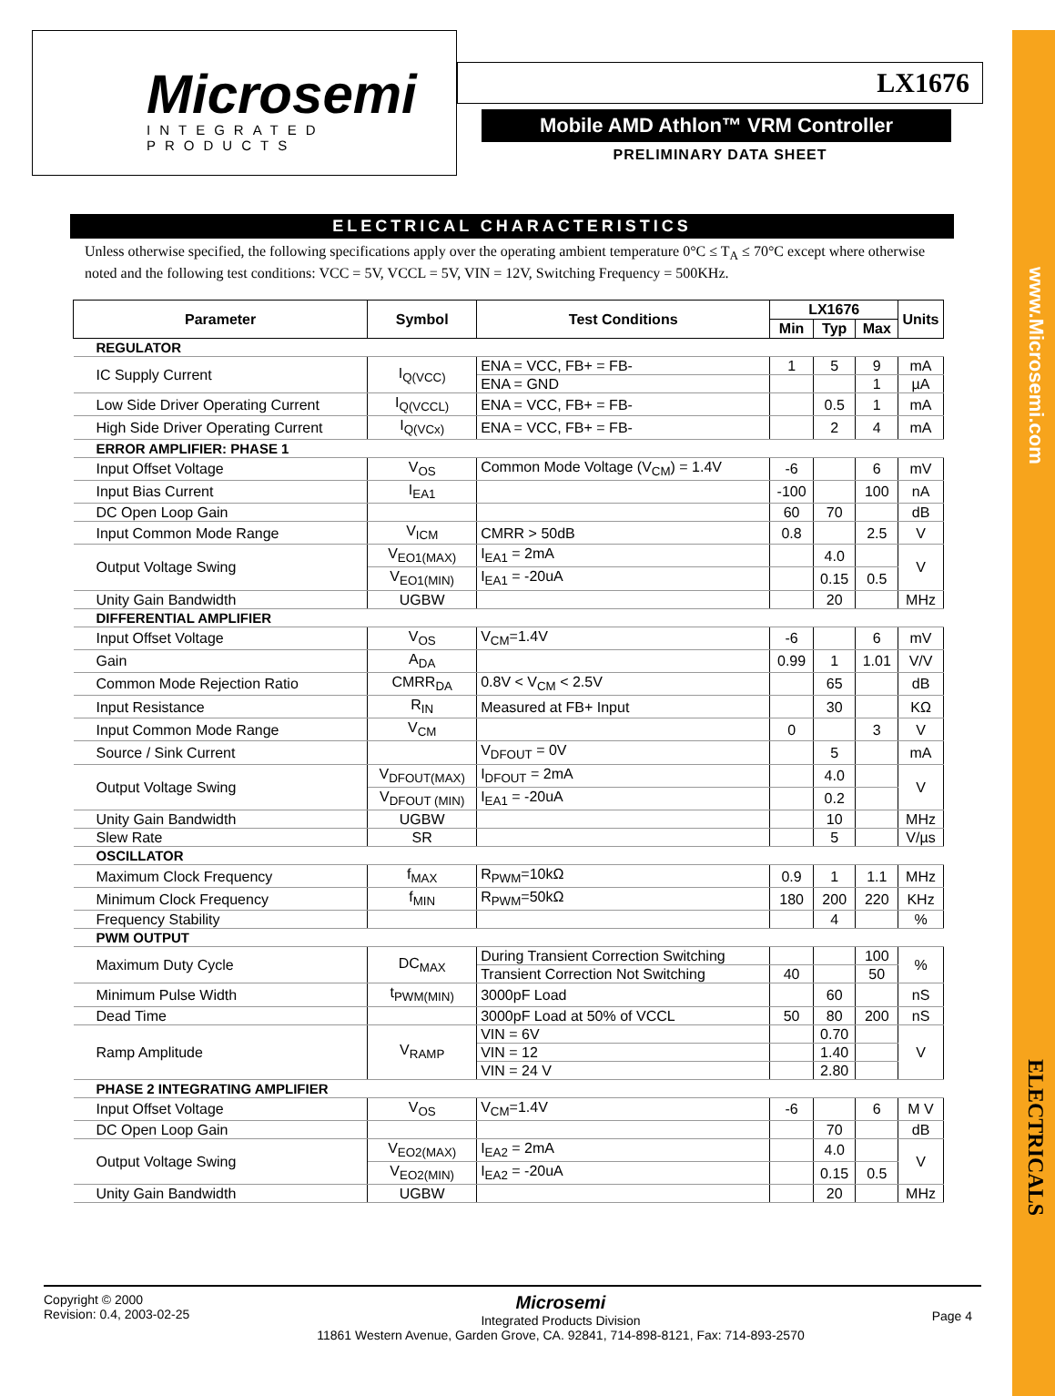www.Microsemi.com
ELECTRICALS
Microsemi
INTEGRATED PRODUCTS
LX1676
Mobile AMD Athlon™ VRM Controller
PRELIMINARY DATA SHEET
ELECTRICAL CHARACTERISTICS
Unless otherwise specified, the following specifications apply over the operating ambient temperature 0°C ≤ T<sub>A</sub> ≤ 70°C except where otherwise noted and the following test conditions: VCC = 5V, VCCL = 5V, VIN = 12V, Switching Frequency = 500KHz.
| Parameter | Symbol | Test Conditions | LX1676 | | | Units |
| --- | --- | --- | --- | --- | --- | --- |
| | | | Min | Typ | Max | |
| REGULATOR | | | | | | |
| IC Supply Current | I<sub>Q(VCC)</sub> | ENA = VCC, FB+ = FB- | 1 | 5 | 9 | mA |
| | | ENA = GND | | | 1 | µA |
| Low Side Driver Operating Current | I<sub>Q(VCCL)</sub> | ENA = VCC, FB+ = FB- | | 0.5 | 1 | mA |
| High Side Driver Operating Current | I<sub>Q(VCx)</sub> | ENA = VCC, FB+ = FB- | | 2 | 4 | mA |
| ERROR AMPLIFIER: PHASE 1 | | | | | | |
| Input Offset Voltage | V<sub>OS</sub> | Common Mode Voltage (V<sub>CM</sub>) = 1.4V | -6 | | 6 | mV |
| Input Bias Current | I<sub>EA1</sub> | | -100 | | 100 | nA |
| DC Open Loop Gain | | | 60 | 70 | | dB |
| Input Common Mode Range | V<sub>ICM</sub> | CMRR > 50dB | 0.8 | | 2.5 | V |
| Output Voltage Swing | V<sub>EO1(MAX)</sub> | I<sub>EA1</sub> = 2mA | | 4.0 | | V |
| | V<sub>EO1(MIN)</sub> | I<sub>EA1</sub> = -20uA | | 0.15 | 0.5 | |
| Unity Gain Bandwidth | UGBW | | | 20 | | MHz |
| DIFFERENTIAL AMPLIFIER | | | | | | |
| Input Offset Voltage | V<sub>OS</sub> | V<sub>CM</sub>=1.4V | -6 | | 6 | mV |
| Gain | A<sub>DA</sub> | | 0.99 | 1 | 1.01 | V/V |
| Common Mode Rejection Ratio | CMRR<sub>DA</sub> | 0.8V < V<sub>CM</sub> < 2.5V | | 65 | | dB |
| Input Resistance | R<sub>IN</sub> | Measured at FB+ Input | | 30 | | KΩ |
| Input Common Mode Range | V<sub>CM</sub> | | 0 | | 3 | V |
| Source / Sink Current | | V<sub>DFOUT</sub> = 0V | | 5 | | mA |
| Output Voltage Swing | V<sub>DFOUT(MAX)</sub> | I<sub>DFOUT</sub> = 2mA | | 4.0 | | V |
| | V<sub>DFOUT (MIN)</sub> | I<sub>EA1</sub> = -20uA | | 0.2 | | |
| Unity Gain Bandwidth | UGBW | | | 10 | | MHz |
| Slew Rate | SR | | | 5 | | V/µs |
| OSCILLATOR | | | | | | |
| Maximum Clock Frequency | f<sub>MAX</sub> | R<sub>PWM</sub>=10kΩ | 0.9 | 1 | 1.1 | MHz |
| Minimum Clock Frequency | f<sub>MIN</sub> | R<sub>PWM</sub>=50kΩ | 180 | 200 | 220 | KHz |
| Frequency Stability | | | | 4 | | % |
| PWM OUTPUT | | | | | | |
| Maximum Duty Cycle | DC<sub>MAX</sub> | During Transient Correction Switching | | | 100 | % |
| | | Transient Correction Not Switching | 40 | | 50 | |
| Minimum Pulse Width | t<sub>PWM(MIN)</sub> | 3000pF Load | | 60 | | nS |
| Dead Time | | 3000pF Load at 50% of VCCL | 50 | 80 | 200 | nS |
| Ramp Amplitude | V<sub>RAMP</sub> | VIN = 6V | | 0.70 | | V |
| | | VIN = 12 | | 1.40 | | |
| | | VIN = 24 V | | 2.80 | | |
| PHASE 2 INTEGRATING AMPLIFIER | | | | | | |
| Input Offset Voltage | V<sub>OS</sub> | V<sub>CM</sub>=1.4V | -6 | | 6 | M V |
| DC Open Loop Gain | | | | 70 | | dB |
| Output Voltage Swing | V<sub>EO2(MAX)</sub> | I<sub>EA2</sub> = 2mA | | 4.0 | | V |
| | V<sub>EO2(MIN)</sub> | I<sub>EA2</sub> = -20uA | | 0.15 | 0.5 | |
| Unity Gain Bandwidth | UGBW | | | 20 | | MHz |
Copyright © 2000
Revision: 0.4, 2003-02-25
Microsemi
Integrated Products Division
11861 Western Avenue, Garden Grove, CA. 92841, 714-898-8121, Fax: 714-893-2570
Page 4